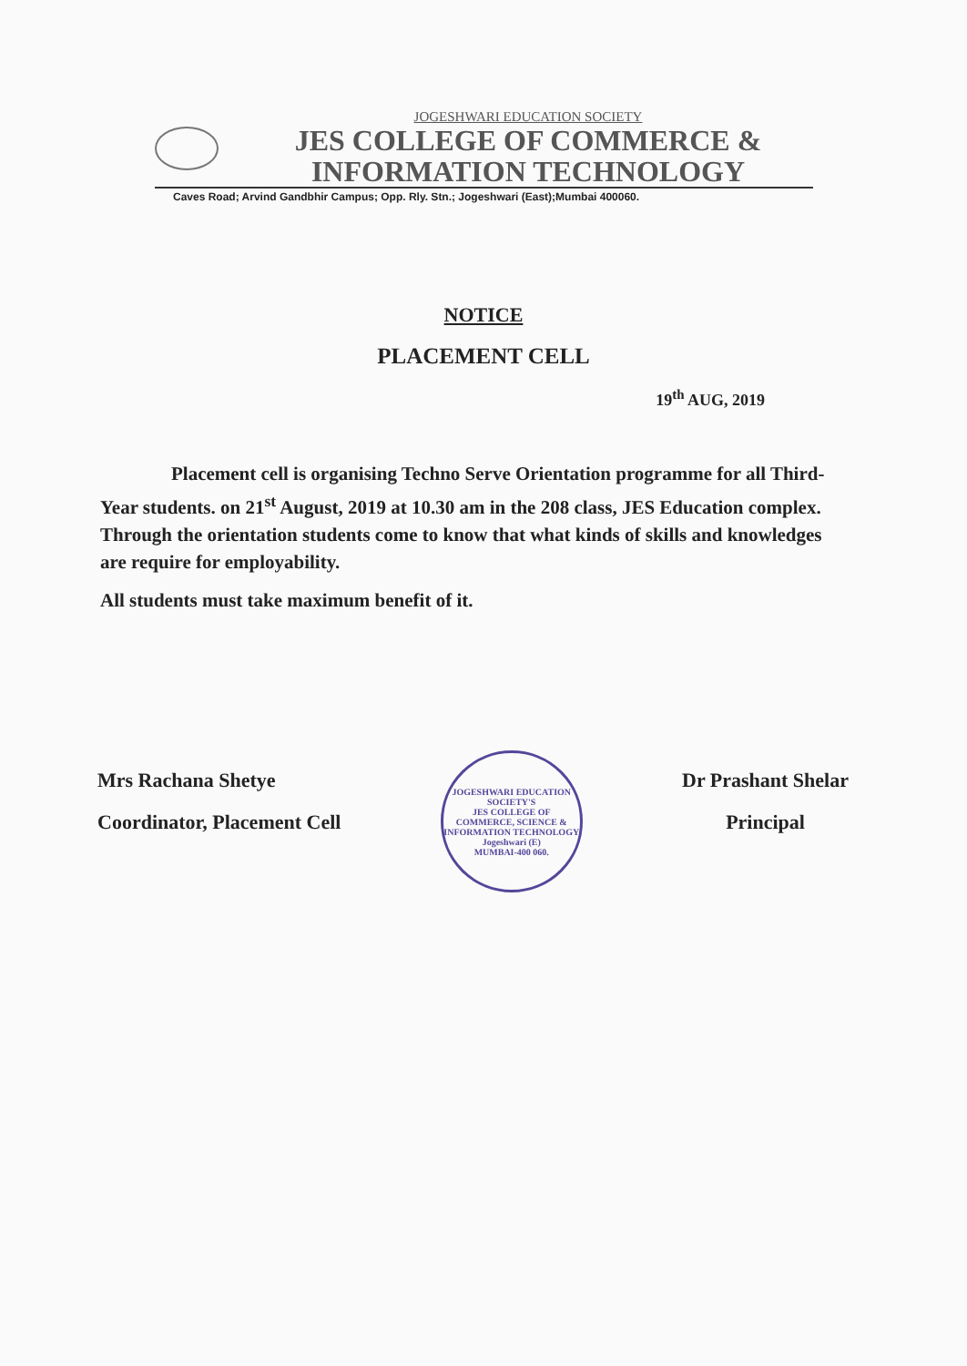JOGESHWARI EDUCATION SOCIETY
JES COLLEGE OF COMMERCE &
INFORMATION TECHNOLOGY
Caves Road; Arvind Gandbhir Campus; Opp. Rly. Stn.; Jogeshwari (East);Mumbai 400060.
NOTICE
PLACEMENT CELL
19<sup>th</sup> AUG, 2019
Placement cell is organising Techno Serve Orientation programme for all Third-Year students. on 21<sup>st</sup> August, 2019 at 10.30 am in the 208 class, JES Education complex. Through the orientation students come to know that what kinds of skills and knowledges are require for employability.
All students must take maximum benefit of it.
Mrs Rachana Shetye
Coordinator, Placement Cell
JOGESHWARI EDUCATION SOCIETY'S
JES COLLEGE OF COMMERCE, SCIENCE & INFORMATION TECHNOLOGY
Jogeshwari (E)
MUMBAI-400 060.
Dr Prashant Shelar
Principal